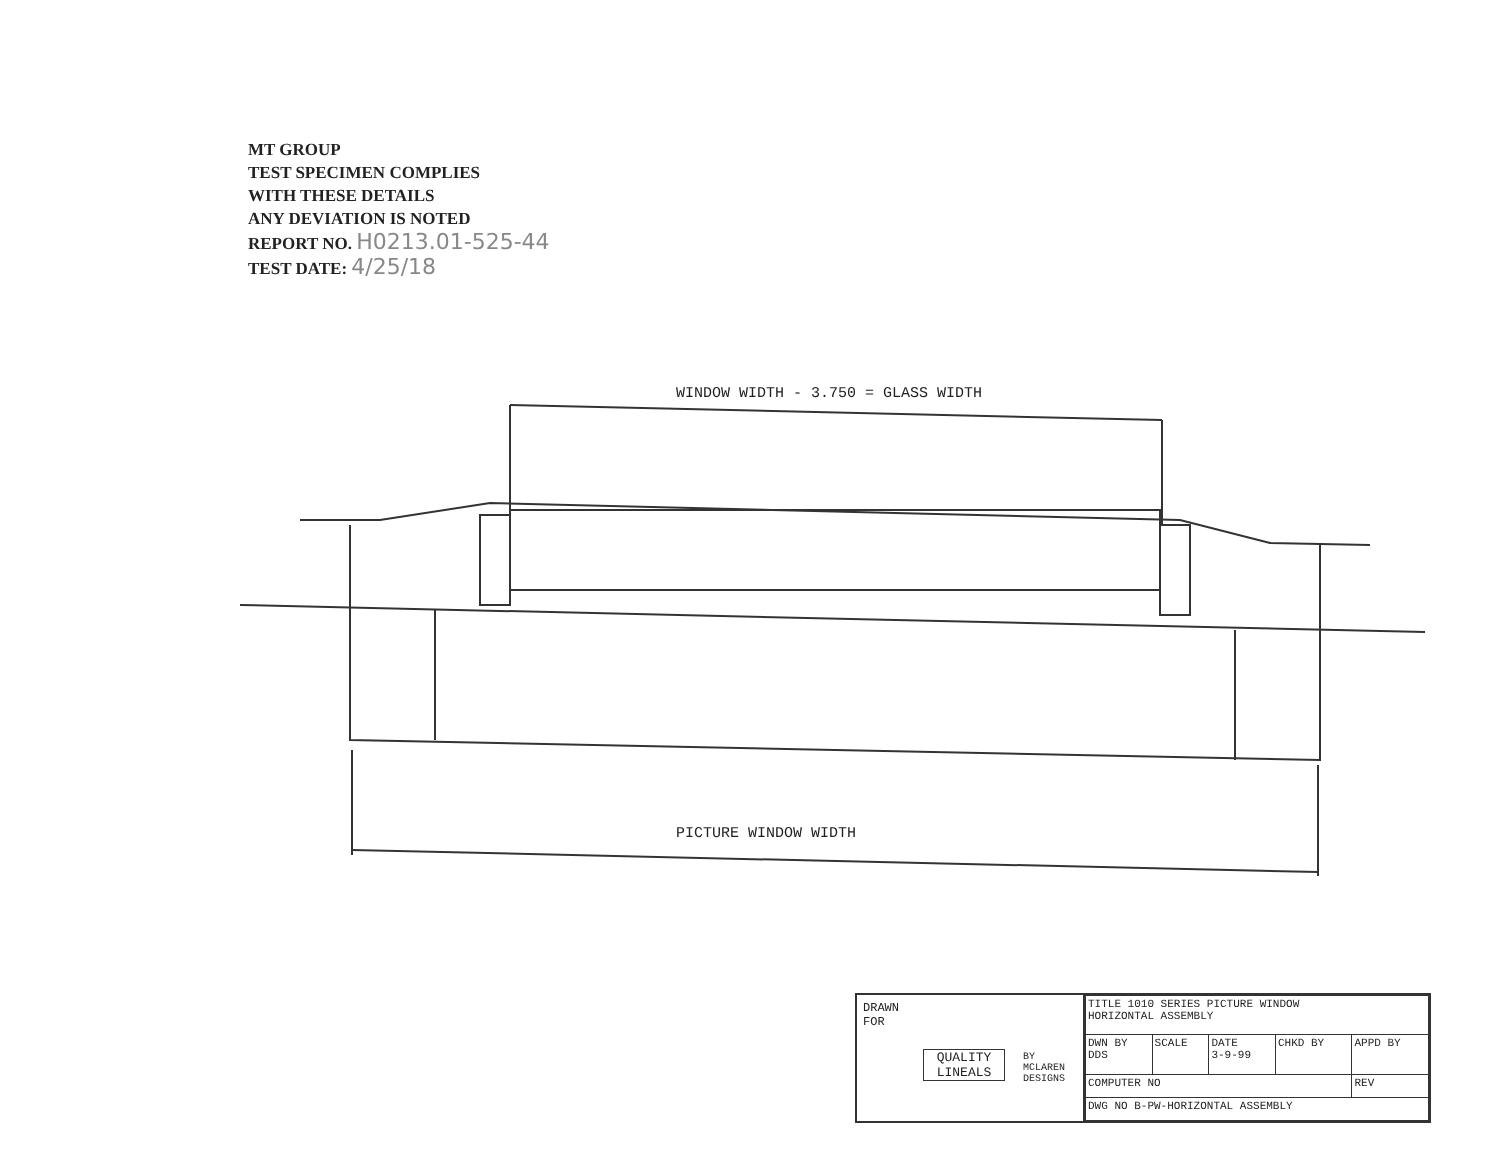MT GROUP
TEST SPECIMEN COMPLIES
WITH THESE DETAILS
ANY DEVIATION IS NOTED
REPORT NO. H0213.01-525-44
TEST DATE: 4/25/18
WINDOW WIDTH - 3.750 = GLASS WIDTH
PICTURE WINDOW WIDTH
DRAWN
FOR
QUALITY
LINEALS
BY
MCLAREN
DESIGNS
| TITLE 1010 SERIES PICTURE WINDOW HORIZONTAL ASSEMBLY | | | | |
| DWN BY DDS | SCALE | DATE 3-9-99 | CHKD BY | APPD BY |
| COMPUTER NO | | | | REV |
| DWG NO B-PW-HORIZONTAL ASSEMBLY | | | | |